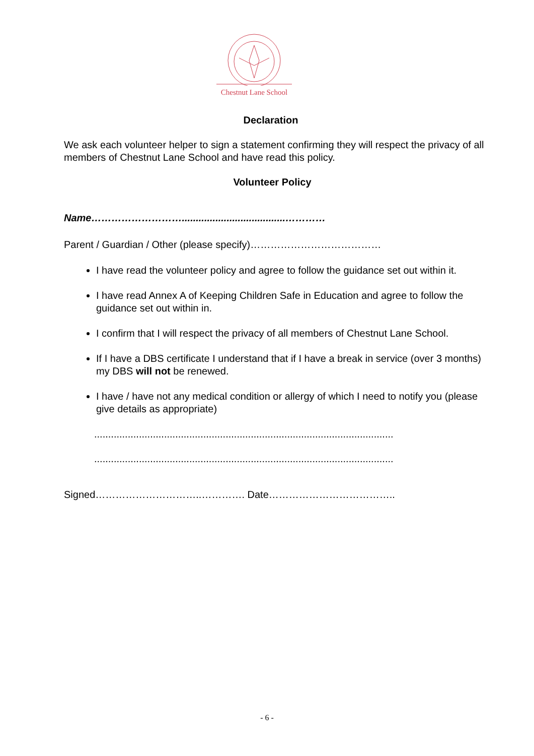Chestnut Lane School
Declaration
We ask each volunteer helper to sign a statement confirming they will respect the privacy of all members of Chestnut Lane School and have read this policy.
Volunteer Policy
Name……………………….....................................…………
Parent / Guardian / Other (please specify)…………………………………
I have read the volunteer policy and agree to follow the guidance set out within it.
I have read Annex A of Keeping Children Safe in Education and agree to follow the guidance set out within in.
I confirm that I will respect the privacy of all members of Chestnut Lane School.
If I have a DBS certificate I understand that if I have a break in service (over 3 months) my DBS will not be renewed.
I have / have not any medical condition or allergy of which I need to notify you (please give details as appropriate)
...........................................................................................................
...........................................................................................................
Signed…………………………..…………. Date………………………………..
- 6 -